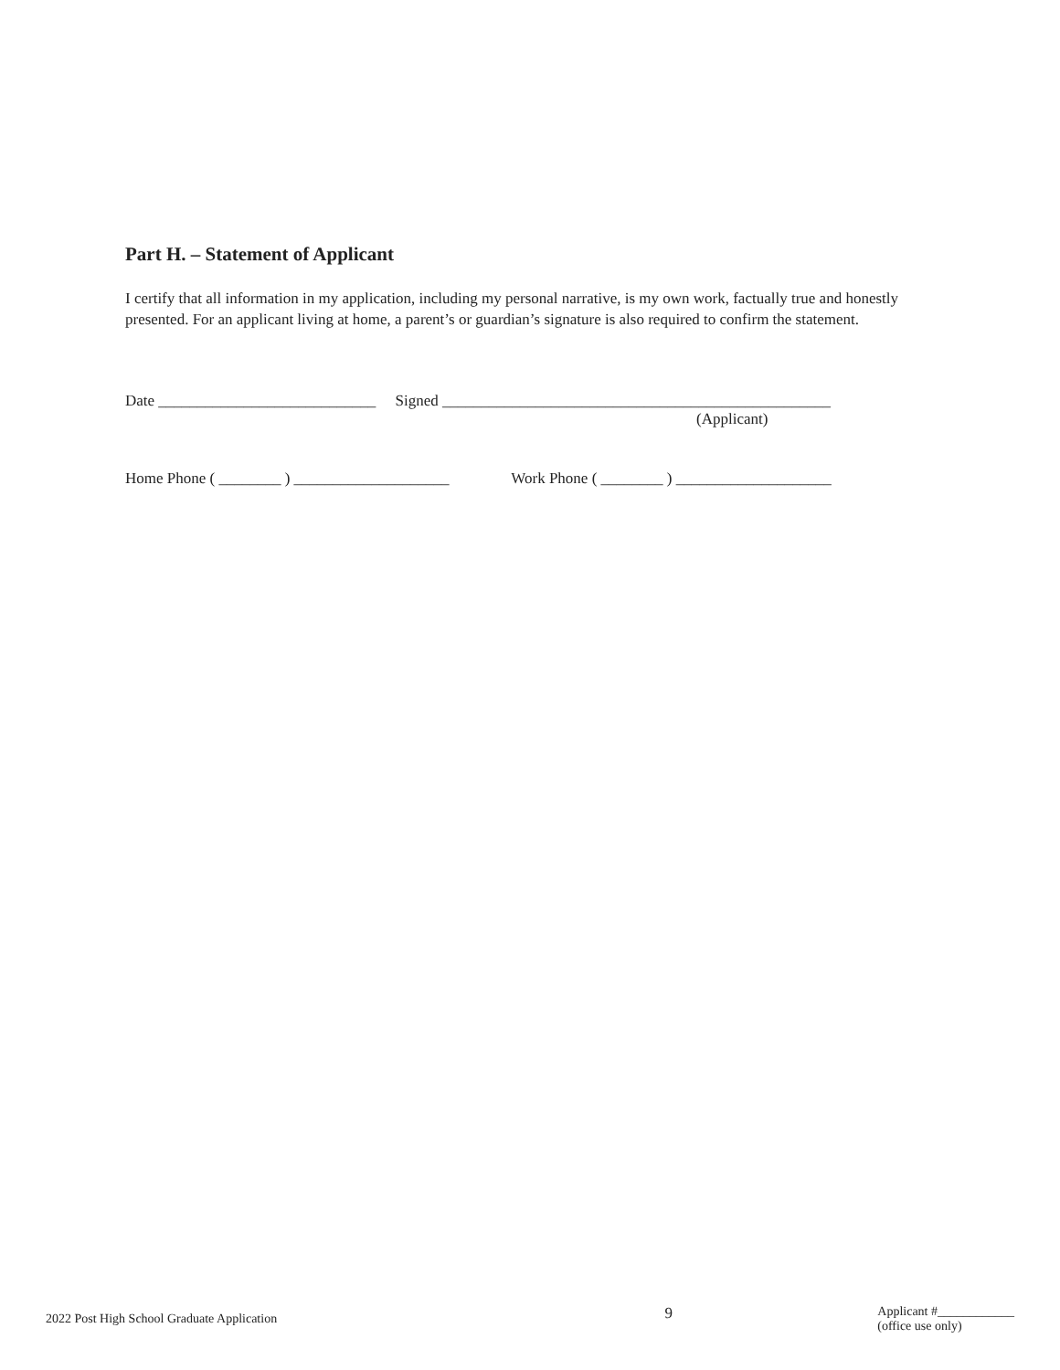Part H. – Statement of Applicant
I certify that all information in my application, including my personal narrative, is my own work, factually true and honestly presented. For an applicant living at home, a parent’s or guardian’s signature is also required to confirm the statement.
Date ____________________________ Signed __________________________________________________
(Applicant)
Home Phone ( ________ ) ____________________ Work Phone ( ________ ) ____________________
2022 Post High School Graduate Application
9
Applicant #____________
(office use only)